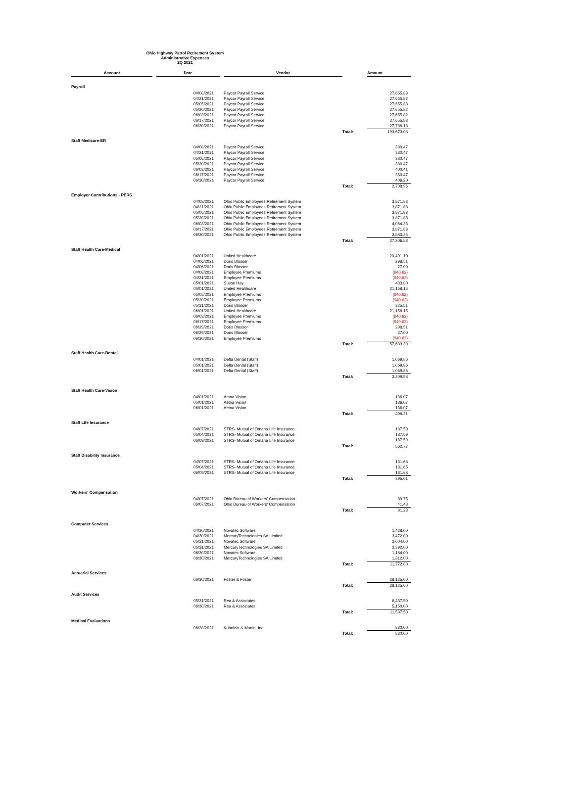Ohio Highway Patrol Retirement System
Administrative Expenses
2Q 2021
| Account | | Date | | Vendor | | Amount |
| --- | --- | --- | --- | --- | --- | --- |
| Payroll | | | | | | |
| | | 04/08/2021 | | Paycor Payroll Service | | 27,655.83 |
| | | 04/21/2021 | | Paycor Payroll Service | | 27,655.82 |
| | | 05/05/2021 | | Paycor Payroll Service | | 27,655.83 |
| | | 05/20/2021 | | Paycor Payroll Service | | 27,655.82 |
| | | 06/03/2021 | | Paycor Payroll Service | | 27,655.82 |
| | | 06/17/2021 | | Paycor Payroll Service | | 27,655.83 |
| | | 06/30/2021 | | Paycor Payroll Service | | 27,738.13 |
| | | | | | Total: | 193,673.08 |
| Staff Medicare-ER | | | | | | |
| | | 04/08/2021 | | Paycor Payroll Service | | 380.47 |
| | | 04/21/2021 | | Paycor Payroll Service | | 380.47 |
| | | 05/05/2021 | | Paycor Payroll Service | | 380.47 |
| | | 05/20/2021 | | Paycor Payroll Service | | 380.47 |
| | | 06/03/2021 | | Paycor Payroll Service | | 400.41 |
| | | 06/17/2021 | | Paycor Payroll Service | | 380.47 |
| | | 06/30/2021 | | Paycor Payroll Service | | 406.20 |
| | | | | | Total: | 2,708.96 |
| Employer Contributions - PERS | | | | | | |
| | | 04/08/2021 | | Ohio Public Employees Retirement System | | 3,871.83 |
| | | 04/21/2021 | | Ohio Public Employees Retirement System | | 3,871.83 |
| | | 05/05/2021 | | Ohio Public Employees Retirement System | | 3,871.83 |
| | | 05/20/2021 | | Ohio Public Employees Retirement System | | 3,871.83 |
| | | 06/03/2021 | | Ohio Public Employees Retirement System | | 4,064.33 |
| | | 06/17/2021 | | Ohio Public Employees Retirement System | | 3,871.83 |
| | | 06/30/2021 | | Ohio Public Employees Retirement System | | 3,883.35 |
| | | | | | Total: | 27,306.83 |
| Staff Health Care-Medical | | | | | | |
| | | 04/01/2021 | | United Healthcare | | 20,491.10 |
| | | 04/06/2021 | | Doris Blosser | | 298.51 |
| | | 04/06/2021 | | Doris Blosser | | 27.00 |
| | | 04/08/2021 | | Employee Premiums | | (940.62) |
| | | 04/21/2021 | | Employee Premiums | | (940.62) |
| | | 05/01/2021 | | Susan Hay | | 433.80 |
| | | 05/01/2021 | | United Healthcare | | 21,158.15 |
| | | 05/05/2021 | | Employee Premiums | | (940.62) |
| | | 05/20/2021 | | Employee Premiums | | (940.62) |
| | | 05/31/2021 | | Doris Blosser | | 325.51 |
| | | 06/01/2021 | | United Healthcare | | 21,158.15 |
| | | 06/03/2021 | | Employee Premiums | | (940.62) |
| | | 06/17/2021 | | Employee Premiums | | (940.62) |
| | | 06/29/2021 | | Doris Blosser | | 298.51 |
| | | 06/29/2021 | | Doris Blosser | | 27.00 |
| | | 06/30/2021 | | Employee Premiums | | (940.62) |
| | | | | | Total: | 57,633.39 |
| Staff Health Care-Dental | | | | | | |
| | | 04/01/2021 | | Delta Dental (Staff) | | 1,069.86 |
| | | 05/01/2021 | | Delta Dental (Staff) | | 1,069.86 |
| | | 06/01/2021 | | Delta Dental (Staff) | | 1,069.86 |
| | | | | | Total: | 3,209.58 |
| Staff Health Care-Vision | | | | | | |
| | | 04/01/2021 | | Aetna Vision | | 136.07 |
| | | 05/01/2021 | | Aetna Vision | | 136.07 |
| | | 06/01/2021 | | Aetna Vision | | 136.07 |
| | | | | | Total: | 408.21 |
| Staff Life Insurance | | | | | | |
| | | 04/07/2021 | | STRS- Mutual of Omaha Life Insurance | | 187.59 |
| | | 05/04/2021 | | STRS- Mutual of Omaha Life Insurance | | 187.59 |
| | | 06/09/2021 | | STRS- Mutual of Omaha Life Insurance | | 187.59 |
| | | | | | Total: | 562.77 |
| Staff Disability Insurance | | | | | | |
| | | 04/07/2021 | | STRS- Mutual of Omaha Life Insurance | | 131.68 |
| | | 05/04/2021 | | STRS- Mutual of Omaha Life Insurance | | 131.65 |
| | | 06/09/2021 | | STRS- Mutual of Omaha Life Insurance | | 131.68 |
| | | | | | Total: | 395.01 |
| Workers' Compensation | | | | | | |
| | | 04/07/2021 | | Ohio Bureau of Workers' Compensation | | 39.75 |
| | | 06/07/2021 | | Ohio Bureau of Workers' Compensation | | 41.48 |
| | | | | | Total: | 81.23 |
| Computer Services | | | | | | |
| | | 04/30/2021 | | Novatec Software | | 1,428.00 |
| | | 04/30/2021 | | MercuryTechnologies SA Limited | | 3,472.00 |
| | | 05/31/2021 | | Novatec Software | | 2,004.00 |
| | | 05/31/2021 | | MercuryTechnologies SA Limited | | 2,392.00 |
| | | 06/30/2021 | | Novatec Software | | 1,164.00 |
| | | 06/30/2021 | | MercuryTechnologies SA Limited | | 1,312.00 |
| | | | | | Total: | 11,772.00 |
| Actuarial Services | | | | | | |
| | | 06/30/2021 | | Foster & Foster | | 28,125.00 |
| | | | | | Total: | 28,125.00 |
| Audit Services | | | | | | |
| | | 05/31/2021 | | Rea & Associates | | 6,437.50 |
| | | 06/30/2021 | | Rea & Associates | | 5,150.00 |
| | | | | | Total: | 11,587.50 |
| Medical Evaluations | | | | | | |
| | | 06/28/2021 | | Kuhnlein & Martin, Inc | | 830.00 |
| | | | | | Total: | 830.00 |